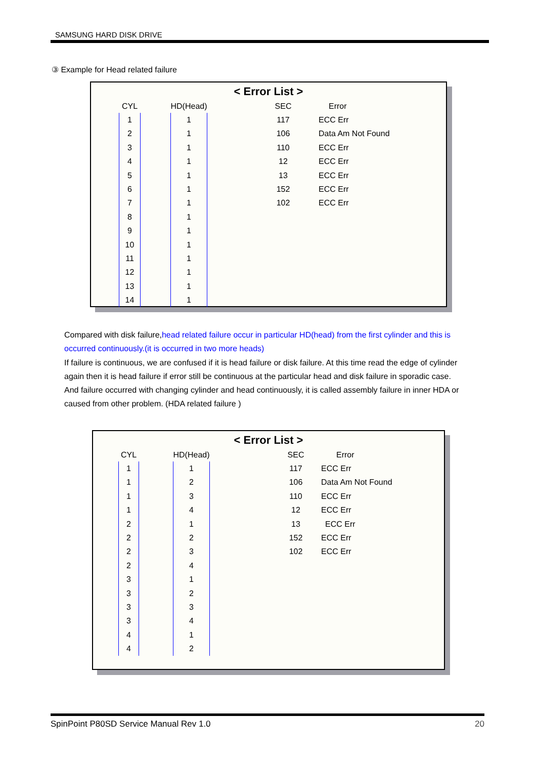SAMSUNG HARD DISK DRIVE
③ Example for Head related failure
< Error List >
| CYL | | HD(Head) | | SEC | Error |
| --- | --- | --- | --- | --- | --- |
| 1 | | 1 | | 117 | ECC Err |
| 2 | | 1 | | 106 | Data Am Not Found |
| 3 | | 1 | | 110 | ECC Err |
| 4 | | 1 | | 12 | ECC Err |
| 5 | | 1 | | 13 | ECC Err |
| 6 | | 1 | | 152 | ECC Err |
| 7 | | 1 | | 102 | ECC Err |
| 8 | | 1 | | | |
| 9 | | 1 | | | |
| 10 | | 1 | | | |
| 11 | | 1 | | | |
| 12 | | 1 | | | |
| 13 | | 1 | | | |
| 14 | | 1 | | | |
Compared with disk failure,head related failure occur in particular HD(head) from the first cylinder and this is occurred continuously.(it is occurred in two more heads)
If failure is continuous, we are confused if it is head failure or disk failure. At this time read the edge of cylinder again then it is head failure if error still be continuous at the particular head and disk failure in sporadic case. And failure occurred with changing cylinder and head continuously, it is called assembly failure in inner HDA or caused from other problem. (HDA related failure )
< Error List >
| CYL | | HD(Head) | | SEC | Error |
| --- | --- | --- | --- | --- | --- |
| 1 | | 1 | | 117 | ECC Err |
| 1 | | 2 | | 106 | Data Am Not Found |
| 1 | | 3 | | 110 | ECC Err |
| 1 | | 4 | | 12 | ECC Err |
| 2 | | 1 | | 13 | ECC Err |
| 2 | | 2 | | 152 | ECC Err |
| 2 | | 3 | | 102 | ECC Err |
| 2 | | 4 | | | |
| 3 | | 1 | | | |
| 3 | | 2 | | | |
| 3 | | 3 | | | |
| 3 | | 4 | | | |
| 4 | | 1 | | | |
| 4 | | 2 | | | |
SpinPoint P80SD Service Manual Rev 1.0 20